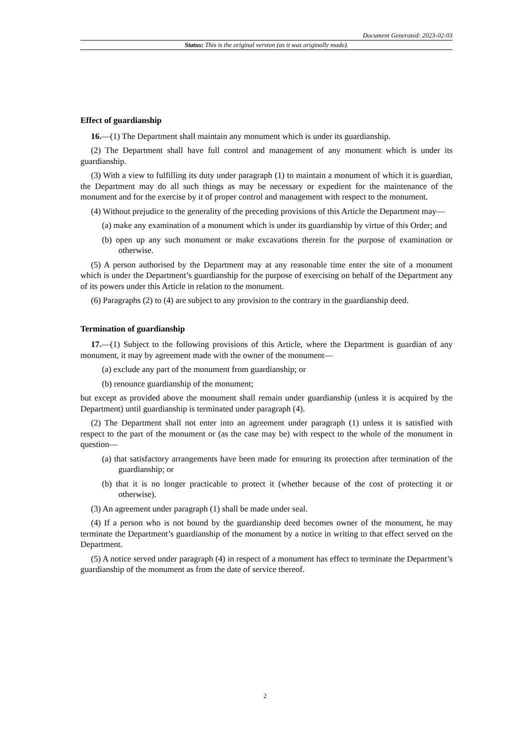Document Generated: 2023-02-03
Status: This is the original version (as it was originally made).
Effect of guardianship
16.—(1) The Department shall maintain any monument which is under its guardianship.
(2) The Department shall have full control and management of any monument which is under its guardianship.
(3) With a view to fulfilling its duty under paragraph (1) to maintain a monument of which it is guardian, the Department may do all such things as may be necessary or expedient for the maintenance of the monument and for the exercise by it of proper control and management with respect to the monument.
(4) Without prejudice to the generality of the preceding provisions of this Article the Department may—
(a) make any examination of a monument which is under its guardianship by virtue of this Order; and
(b) open up any such monument or make excavations therein for the purpose of examination or otherwise.
(5) A person authorised by the Department may at any reasonable time enter the site of a monument which is under the Department’s guardianship for the purpose of exercising on behalf of the Department any of its powers under this Article in relation to the monument.
(6) Paragraphs (2) to (4) are subject to any provision to the contrary in the guardianship deed.
Termination of guardianship
17.—(1) Subject to the following provisions of this Article, where the Department is guardian of any monument, it may by agreement made with the owner of the monument—
(a) exclude any part of the monument from guardianship; or
(b) renounce guardianship of the monument;
but except as provided above the monument shall remain under guardianship (unless it is acquired by the Department) until guardianship is terminated under paragraph (4).
(2) The Department shall not enter into an agreement under paragraph (1) unless it is satisfied with respect to the part of the monument or (as the case may be) with respect to the whole of the monument in question—
(a) that satisfactory arrangements have been made for ensuring its protection after termination of the guardianship; or
(b) that it is no longer practicable to protect it (whether because of the cost of protecting it or otherwise).
(3) An agreement under paragraph (1) shall be made under seal.
(4) If a person who is not bound by the guardianship deed becomes owner of the monument, he may terminate the Department’s guardianship of the monument by a notice in writing to that effect served on the Department.
(5) A notice served under paragraph (4) in respect of a monument has effect to terminate the Department’s guardianship of the monument as from the date of service thereof.
2